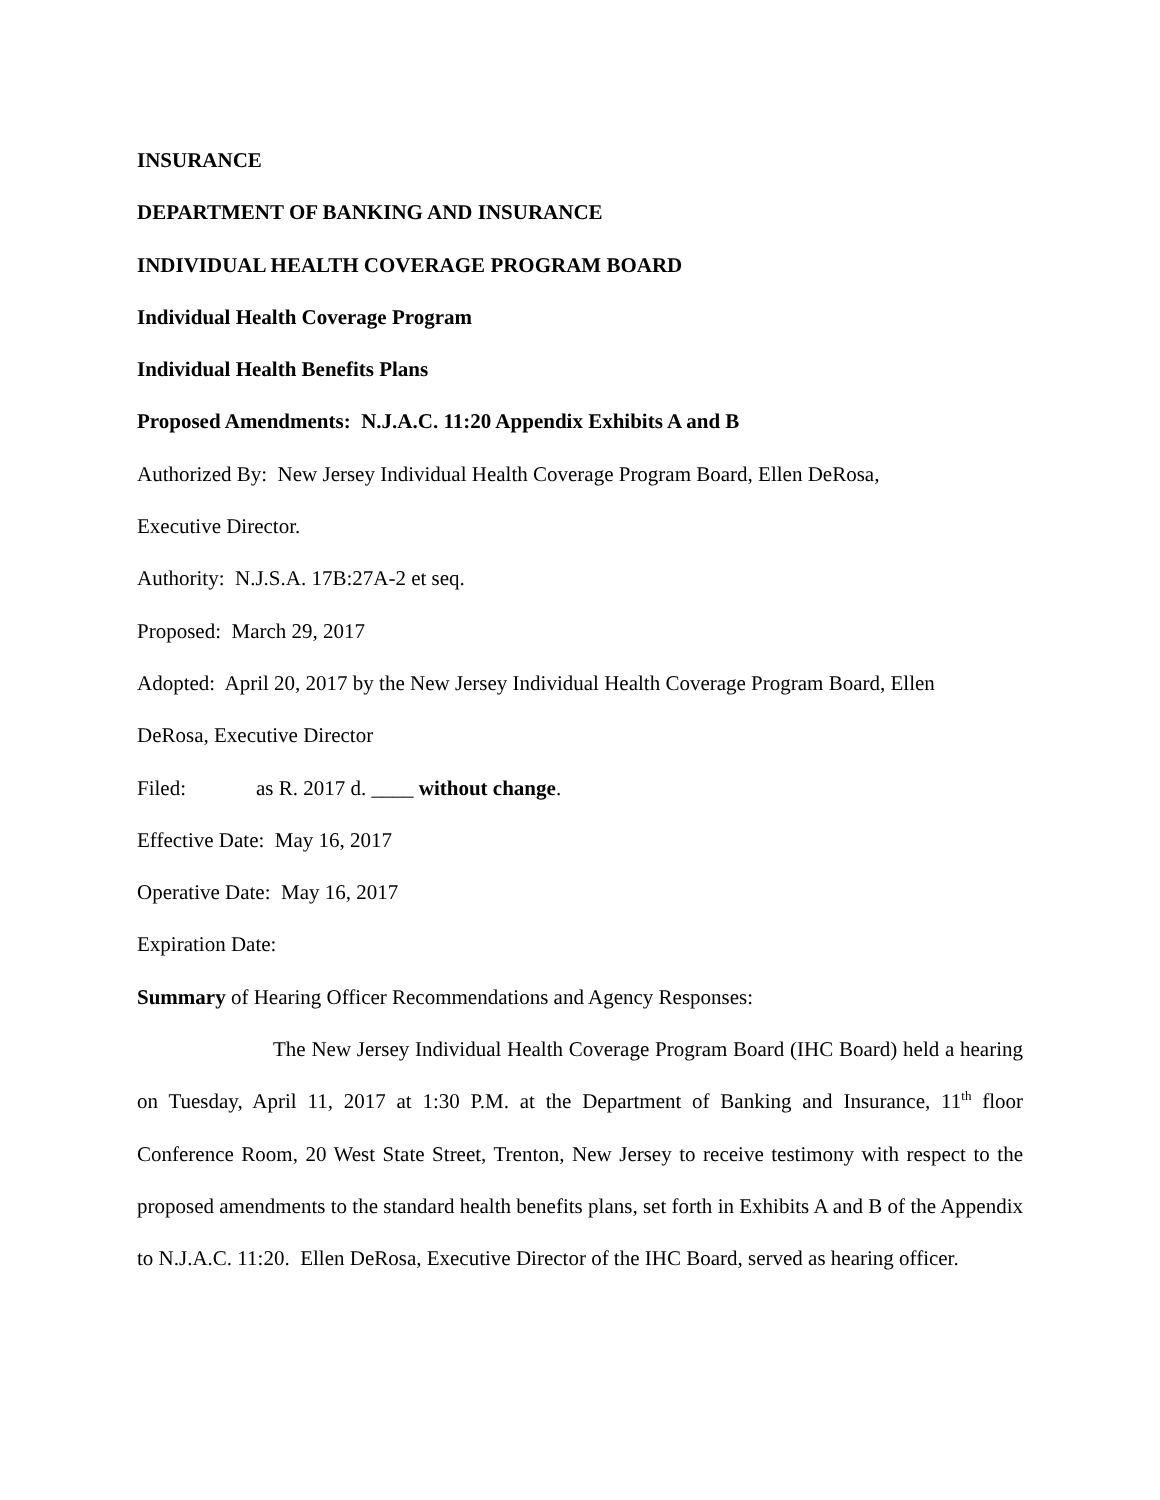INSURANCE
DEPARTMENT OF BANKING AND INSURANCE
INDIVIDUAL HEALTH COVERAGE PROGRAM BOARD
Individual Health Coverage Program
Individual Health Benefits Plans
Proposed Amendments: N.J.A.C. 11:20 Appendix Exhibits A and B
Authorized By: New Jersey Individual Health Coverage Program Board, Ellen DeRosa,
Executive Director.
Authority: N.J.S.A. 17B:27A-2 et seq.
Proposed: March 29, 2017
Adopted: April 20, 2017 by the New Jersey Individual Health Coverage Program Board, Ellen
DeRosa, Executive Director
Filed: as R. 2017 d. ____ without change.
Effective Date: May 16, 2017
Operative Date: May 16, 2017
Expiration Date:
Summary of Hearing Officer Recommendations and Agency Responses:
The New Jersey Individual Health Coverage Program Board (IHC Board) held a hearing on Tuesday, April 11, 2017 at 1:30 P.M. at the Department of Banking and Insurance, 11<sup>th</sup> floor Conference Room, 20 West State Street, Trenton, New Jersey to receive testimony with respect to the proposed amendments to the standard health benefits plans, set forth in Exhibits A and B of the Appendix to N.J.A.C. 11:20. Ellen DeRosa, Executive Director of the IHC Board, served as hearing officer.